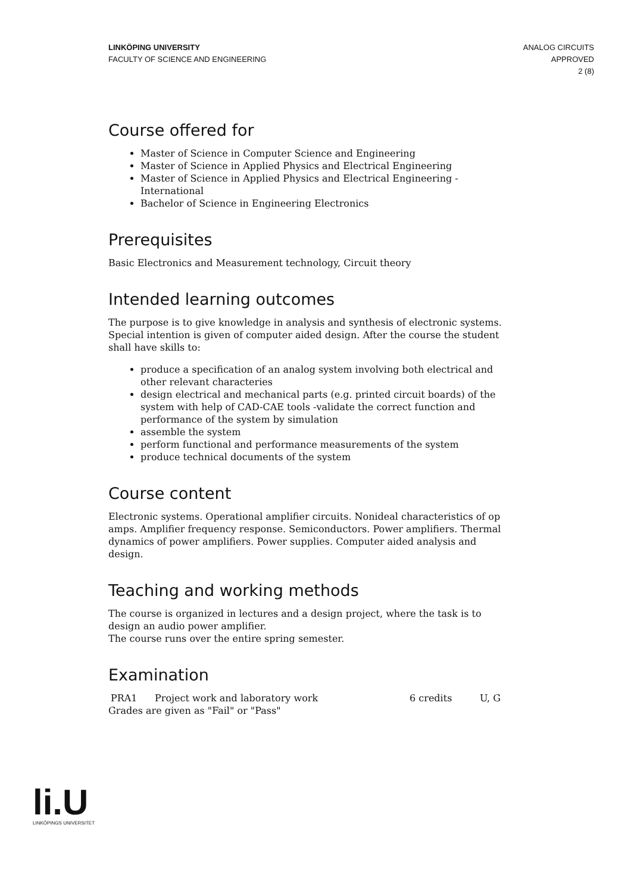LINKÖPING UNIVERSITY
FACULTY OF SCIENCE AND ENGINEERING
ANALOG CIRCUITS
APPROVED
2 (8)
Course offered for
Master of Science in Computer Science and Engineering
Master of Science in Applied Physics and Electrical Engineering
Master of Science in Applied Physics and Electrical Engineering - International
Bachelor of Science in Engineering Electronics
Prerequisites
Basic Electronics and Measurement technology, Circuit theory
Intended learning outcomes
The purpose is to give knowledge in analysis and synthesis of electronic systems. Special intention is given of computer aided design. After the course the student shall have skills to:
produce a specification of an analog system involving both electrical and other relevant characteries
design electrical and mechanical parts (e.g. printed circuit boards) of the system with help of CAD-CAE tools -validate the correct function and performance of the system by simulation
assemble the system
perform functional and performance measurements of the system
produce technical documents of the system
Course content
Electronic systems. Operational amplifier circuits. Nonideal characteristics of op amps. Amplifier frequency response. Semiconductors. Power amplifiers. Thermal dynamics of power amplifiers. Power supplies. Computer aided analysis and design.
Teaching and working methods
The course is organized in lectures and a design project, where the task is to design an audio power amplifier.
The course runs over the entire spring semester.
Examination
| PRA1 | Project work and laboratory work | 6 credits | U, G |
Grades are given as "Fail" or "Pass"
li.U
LINKÖPINGS UNIVERSITET